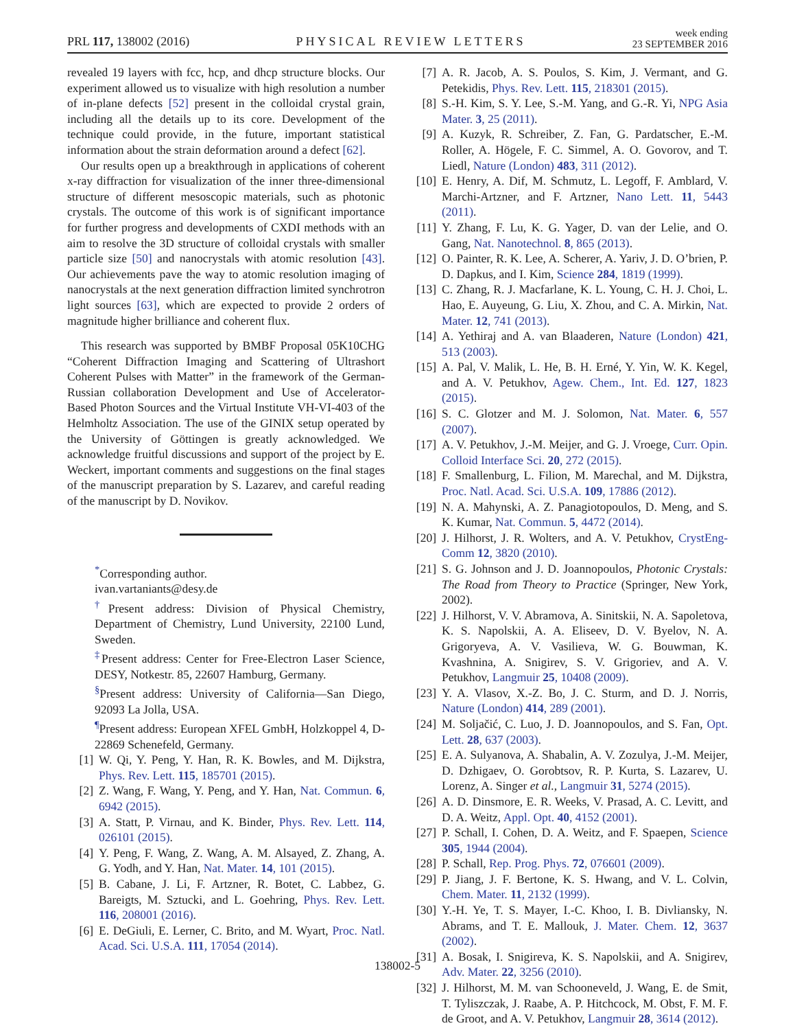PRL 117, 138002 (2016) PHYSICAL REVIEW LETTERS week ending
23 SEPTEMBER 2016
revealed 19 layers with fcc, hcp, and dhcp structure blocks. Our experiment allowed us to visualize with high resolution a number of in-plane defects [52] present in the colloidal crystal grain, including all the details up to its core. Development of the technique could provide, in the future, important statistical information about the strain deformation around a defect [62].
Our results open up a breakthrough in applications of coherent x-ray diffraction for visualization of the inner three-dimensional structure of different mesoscopic materials, such as photonic crystals. The outcome of this work is of significant importance for further progress and developments of CXDI methods with an aim to resolve the 3D structure of colloidal crystals with smaller particle size [50] and nanocrystals with atomic resolution [43]. Our achievements pave the way to atomic resolution imaging of nanocrystals at the next generation diffraction limited synchrotron light sources [63], which are expected to provide 2 orders of magnitude higher brilliance and coherent flux.
This research was supported by BMBF Proposal 05K10CHG “Coherent Diffraction Imaging and Scattering of Ultrashort Coherent Pulses with Matter” in the framework of the German-Russian collaboration Development and Use of Accelerator-Based Photon Sources and the Virtual Institute VH-VI-403 of the Helmholtz Association. The use of the GINIX setup operated by the University of Göttingen is greatly acknowledged. We acknowledge fruitful discussions and support of the project by E. Weckert, important comments and suggestions on the final stages of the manuscript preparation by S. Lazarev, and careful reading of the manuscript by D. Novikov.
<sup>*</sup> Corresponding author.
ivan.vartaniants@desy.de
<sup>†</sup> Present address: Division of Physical Chemistry, Department of Chemistry, Lund University, 22100 Lund, Sweden.
<sup>‡</sup> Present address: Center for Free-Electron Laser Science, DESY, Notkestr. 85, 22607 Hamburg, Germany.
<sup>§</sup> Present address: University of California—San Diego, 92093 La Jolla, USA.
<sup>¶</sup> Present address: European XFEL GmbH, Holzkoppel 4, D-22869 Schenefeld, Germany.
[1] W. Qi, Y. Peng, Y. Han, R. K. Bowles, and M. Dijkstra, Phys. Rev. Lett. 115, 185701 (2015).
[2] Z. Wang, F. Wang, Y. Peng, and Y. Han, Nat. Commun. 6, 6942 (2015).
[3] A. Statt, P. Virnau, and K. Binder, Phys. Rev. Lett. 114, 026101 (2015).
[4] Y. Peng, F. Wang, Z. Wang, A. M. Alsayed, Z. Zhang, A. G. Yodh, and Y. Han, Nat. Mater. 14, 101 (2015).
[5] B. Cabane, J. Li, F. Artzner, R. Botet, C. Labbez, G. Bareigts, M. Sztucki, and L. Goehring, Phys. Rev. Lett. 116, 208001 (2016).
[6] E. DeGiuli, E. Lerner, C. Brito, and M. Wyart, Proc. Natl. Acad. Sci. U.S.A. 111, 17054 (2014).
[7] A. R. Jacob, A. S. Poulos, S. Kim, J. Vermant, and G. Petekidis, Phys. Rev. Lett. 115, 218301 (2015).
[8] S.-H. Kim, S. Y. Lee, S.-M. Yang, and G.-R. Yi, NPG Asia Mater. 3, 25 (2011).
[9] A. Kuzyk, R. Schreiber, Z. Fan, G. Pardatscher, E.-M. Roller, A. Högele, F. C. Simmel, A. O. Govorov, and T. Liedl, Nature (London) 483, 311 (2012).
[10] E. Henry, A. Dif, M. Schmutz, L. Legoff, F. Amblard, V. Marchi-Artzner, and F. Artzner, Nano Lett. 11, 5443 (2011).
[11] Y. Zhang, F. Lu, K. G. Yager, D. van der Lelie, and O. Gang, Nat. Nanotechnol. 8, 865 (2013).
[12] O. Painter, R. K. Lee, A. Scherer, A. Yariv, J. D. O’brien, P. D. Dapkus, and I. Kim, Science 284, 1819 (1999).
[13] C. Zhang, R. J. Macfarlane, K. L. Young, C. H. J. Choi, L. Hao, E. Auyeung, G. Liu, X. Zhou, and C. A. Mirkin, Nat. Mater. 12, 741 (2013).
[14] A. Yethiraj and A. van Blaaderen, Nature (London) 421, 513 (2003).
[15] A. Pal, V. Malik, L. He, B. H. Erné, Y. Yin, W. K. Kegel, and A. V. Petukhov, Agew. Chem., Int. Ed. 127, 1823 (2015).
[16] S. C. Glotzer and M. J. Solomon, Nat. Mater. 6, 557 (2007).
[17] A. V. Petukhov, J.-M. Meijer, and G. J. Vroege, Curr. Opin. Colloid Interface Sci. 20, 272 (2015).
[18] F. Smallenburg, L. Filion, M. Marechal, and M. Dijkstra, Proc. Natl. Acad. Sci. U.S.A. 109, 17886 (2012).
[19] N. A. Mahynski, A. Z. Panagiotopoulos, D. Meng, and S. K. Kumar, Nat. Commun. 5, 4472 (2014).
[20] J. Hilhorst, J. R. Wolters, and A. V. Petukhov, CrystEng-Comm 12, 3820 (2010).
[21] S. G. Johnson and J. D. Joannopoulos, Photonic Crystals: The Road from Theory to Practice (Springer, New York, 2002).
[22] J. Hilhorst, V. V. Abramova, A. Sinitskii, N. A. Sapoletova, K. S. Napolskii, A. A. Eliseev, D. V. Byelov, N. A. Grigoryeva, A. V. Vasilieva, W. G. Bouwman, K. Kvashnina, A. Snigirev, S. V. Grigoriev, and A. V. Petukhov, Langmuir 25, 10408 (2009).
[23] Y. A. Vlasov, X.-Z. Bo, J. C. Sturm, and D. J. Norris, Nature (London) 414, 289 (2001).
[24] M. Soljačić, C. Luo, J. D. Joannopoulos, and S. Fan, Opt. Lett. 28, 637 (2003).
[25] E. A. Sulyanova, A. Shabalin, A. V. Zozulya, J.-M. Meijer, D. Dzhigaev, O. Gorobtsov, R. P. Kurta, S. Lazarev, U. Lorenz, A. Singer et al., Langmuir 31, 5274 (2015).
[26] A. D. Dinsmore, E. R. Weeks, V. Prasad, A. C. Levitt, and D. A. Weitz, Appl. Opt. 40, 4152 (2001).
[27] P. Schall, I. Cohen, D. A. Weitz, and F. Spaepen, Science 305, 1944 (2004).
[28] P. Schall, Rep. Prog. Phys. 72, 076601 (2009).
[29] P. Jiang, J. F. Bertone, K. S. Hwang, and V. L. Colvin, Chem. Mater. 11, 2132 (1999).
[30] Y.-H. Ye, T. S. Mayer, I.-C. Khoo, I. B. Divliansky, N. Abrams, and T. E. Mallouk, J. Mater. Chem. 12, 3637 (2002).
[31] A. Bosak, I. Snigireva, K. S. Napolskii, and A. Snigirev, Adv. Mater. 22, 3256 (2010).
[32] J. Hilhorst, M. M. van Schooneveld, J. Wang, E. de Smit, T. Tyliszczak, J. Raabe, A. P. Hitchcock, M. Obst, F. M. F. de Groot, and A. V. Petukhov, Langmuir 28, 3614 (2012).
138002-5